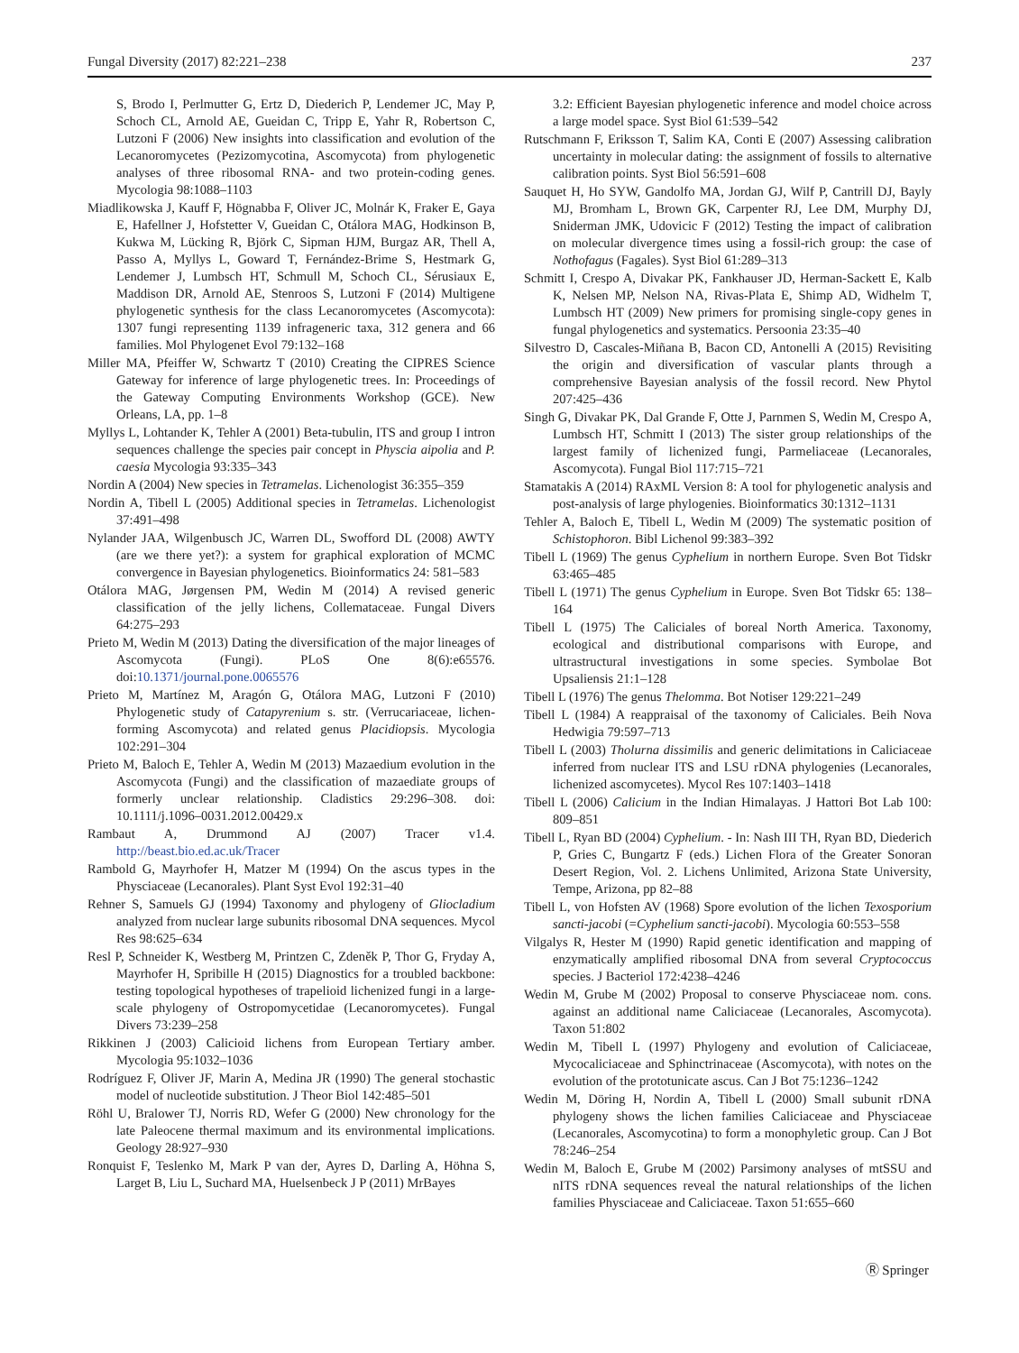Fungal Diversity (2017) 82:221–238 237
S, Brodo I, Perlmutter G, Ertz D, Diederich P, Lendemer JC, May P, Schoch CL, Arnold AE, Gueidan C, Tripp E, Yahr R, Robertson C, Lutzoni F (2006) New insights into classification and evolution of the Lecanoromycetes (Pezizomycotina, Ascomycota) from phylogenetic analyses of three ribosomal RNA- and two protein-coding genes. Mycologia 98:1088–1103
Miadlikowska J, Kauff F, Högnabba F, Oliver JC, Molnár K, Fraker E, Gaya E, Hafellner J, Hofstetter V, Gueidan C, Otálora MAG, Hodkinson B, Kukwa M, Lücking R, Björk C, Sipman HJM, Burgaz AR, Thell A, Passo A, Myllys L, Goward T, Fernández-Brime S, Hestmark G, Lendemer J, Lumbsch HT, Schmull M, Schoch CL, Sérusiaux E, Maddison DR, Arnold AE, Stenroos S, Lutzoni F (2014) Multigene phylogenetic synthesis for the class Lecanoromycetes (Ascomycota): 1307 fungi representing 1139 infrageneric taxa, 312 genera and 66 families. Mol Phylogenet Evol 79:132–168
Miller MA, Pfeiffer W, Schwartz T (2010) Creating the CIPRES Science Gateway for inference of large phylogenetic trees. In: Proceedings of the Gateway Computing Environments Workshop (GCE). New Orleans, LA, pp. 1–8
Myllys L, Lohtander K, Tehler A (2001) Beta-tubulin, ITS and group I intron sequences challenge the species pair concept in Physcia aipolia and P. caesia Mycologia 93:335–343
Nordin A (2004) New species in Tetramelas. Lichenologist 36:355–359
Nordin A, Tibell L (2005) Additional species in Tetramelas. Lichenologist 37:491–498
Nylander JAA, Wilgenbusch JC, Warren DL, Swofford DL (2008) AWTY (are we there yet?): a system for graphical exploration of MCMC convergence in Bayesian phylogenetics. Bioinformatics 24: 581–583
Otálora MAG, Jørgensen PM, Wedin M (2014) A revised generic classification of the jelly lichens, Collemataceae. Fungal Divers 64:275–293
Prieto M, Wedin M (2013) Dating the diversification of the major lineages of Ascomycota (Fungi). PLoS One 8(6):e65576. doi:10.1371/journal.pone.0065576
Prieto M, Martínez M, Aragón G, Otálora MAG, Lutzoni F (2010) Phylogenetic study of Catapyrenium s. str. (Verrucariaceae, lichen-forming Ascomycota) and related genus Placidiopsis. Mycologia 102:291–304
Prieto M, Baloch E, Tehler A, Wedin M (2013) Mazaedium evolution in the Ascomycota (Fungi) and the classification of mazaediate groups of formerly unclear relationship. Cladistics 29:296–308. doi: 10.1111/j.1096–0031.2012.00429.x
Rambaut A, Drummond AJ (2007) Tracer v1.4. http://beast.bio.ed.ac.uk/Tracer
Rambold G, Mayrhofer H, Matzer M (1994) On the ascus types in the Physciaceae (Lecanorales). Plant Syst Evol 192:31–40
Rehner S, Samuels GJ (1994) Taxonomy and phylogeny of Gliocladium analyzed from nuclear large subunits ribosomal DNA sequences. Mycol Res 98:625–634
Resl P, Schneider K, Westberg M, Printzen C, Zdeněk P, Thor G, Fryday A, Mayrhofer H, Spribille H (2015) Diagnostics for a troubled backbone: testing topological hypotheses of trapelioid lichenized fungi in a large-scale phylogeny of Ostropomycetidae (Lecanoromycetes). Fungal Divers 73:239–258
Rikkinen J (2003) Calicioid lichens from European Tertiary amber. Mycologia 95:1032–1036
Rodríguez F, Oliver JF, Marin A, Medina JR (1990) The general stochastic model of nucleotide substitution. J Theor Biol 142:485–501
Röhl U, Bralower TJ, Norris RD, Wefer G (2000) New chronology for the late Paleocene thermal maximum and its environmental implications. Geology 28:927–930
Ronquist F, Teslenko M, Mark P van der, Ayres D, Darling A, Höhna S, Larget B, Liu L, Suchard MA, Huelsenbeck J P (2011) MrBayes
3.2: Efficient Bayesian phylogenetic inference and model choice across a large model space. Syst Biol 61:539–542
Rutschmann F, Eriksson T, Salim KA, Conti E (2007) Assessing calibration uncertainty in molecular dating: the assignment of fossils to alternative calibration points. Syst Biol 56:591–608
Sauquet H, Ho SYW, Gandolfo MA, Jordan GJ, Wilf P, Cantrill DJ, Bayly MJ, Bromham L, Brown GK, Carpenter RJ, Lee DM, Murphy DJ, Sniderman JMK, Udovicic F (2012) Testing the impact of calibration on molecular divergence times using a fossil-rich group: the case of Nothofagus (Fagales). Syst Biol 61:289–313
Schmitt I, Crespo A, Divakar PK, Fankhauser JD, Herman-Sackett E, Kalb K, Nelsen MP, Nelson NA, Rivas-Plata E, Shimp AD, Widhelm T, Lumbsch HT (2009) New primers for promising single-copy genes in fungal phylogenetics and systematics. Persoonia 23:35–40
Silvestro D, Cascales-Miñana B, Bacon CD, Antonelli A (2015) Revisiting the origin and diversification of vascular plants through a comprehensive Bayesian analysis of the fossil record. New Phytol 207:425–436
Singh G, Divakar PK, Dal Grande F, Otte J, Parnmen S, Wedin M, Crespo A, Lumbsch HT, Schmitt I (2013) The sister group relationships of the largest family of lichenized fungi, Parmeliaceae (Lecanorales, Ascomycota). Fungal Biol 117:715–721
Stamatakis A (2014) RAxML Version 8: A tool for phylogenetic analysis and post-analysis of large phylogenies. Bioinformatics 30:1312–1131
Tehler A, Baloch E, Tibell L, Wedin M (2009) The systematic position of Schistophoron. Bibl Lichenol 99:383–392
Tibell L (1969) The genus Cyphelium in northern Europe. Sven Bot Tidskr 63:465–485
Tibell L (1971) The genus Cyphelium in Europe. Sven Bot Tidskr 65: 138–164
Tibell L (1975) The Caliciales of boreal North America. Taxonomy, ecological and distributional comparisons with Europe, and ultrastructural investigations in some species. Symbolae Bot Upsaliensis 21:1–128
Tibell L (1976) The genus Thelomma. Bot Notiser 129:221–249
Tibell L (1984) A reappraisal of the taxonomy of Caliciales. Beih Nova Hedwigia 79:597–713
Tibell L (2003) Tholurna dissimilis and generic delimitations in Caliciaceae inferred from nuclear ITS and LSU rDNA phylogenies (Lecanorales, lichenized ascomycetes). Mycol Res 107:1403–1418
Tibell L (2006) Calicium in the Indian Himalayas. J Hattori Bot Lab 100: 809–851
Tibell L, Ryan BD (2004) Cyphelium. - In: Nash III TH, Ryan BD, Diederich P, Gries C, Bungartz F (eds.) Lichen Flora of the Greater Sonoran Desert Region, Vol. 2. Lichens Unlimited, Arizona State University, Tempe, Arizona, pp 82–88
Tibell L, von Hofsten AV (1968) Spore evolution of the lichen Texosporium sancti-jacobi (=Cyphelium sancti-jacobi). Mycologia 60:553–558
Vilgalys R, Hester M (1990) Rapid genetic identification and mapping of enzymatically amplified ribosomal DNA from several Cryptococcus species. J Bacteriol 172:4238–4246
Wedin M, Grube M (2002) Proposal to conserve Physciaceae nom. cons. against an additional name Caliciaceae (Lecanorales, Ascomycota). Taxon 51:802
Wedin M, Tibell L (1997) Phylogeny and evolution of Caliciaceae, Mycocaliciaceae and Sphinctrinaceae (Ascomycota), with notes on the evolution of the prototunicate ascus. Can J Bot 75:1236–1242
Wedin M, Döring H, Nordin A, Tibell L (2000) Small subunit rDNA phylogeny shows the lichen families Caliciaceae and Physciaceae (Lecanorales, Ascomycotina) to form a monophyletic group. Can J Bot 78:246–254
Wedin M, Baloch E, Grube M (2002) Parsimony analyses of mtSSU and nITS rDNA sequences reveal the natural relationships of the lichen families Physciaceae and Caliciaceae. Taxon 51:655–660
Ⓡ Springer